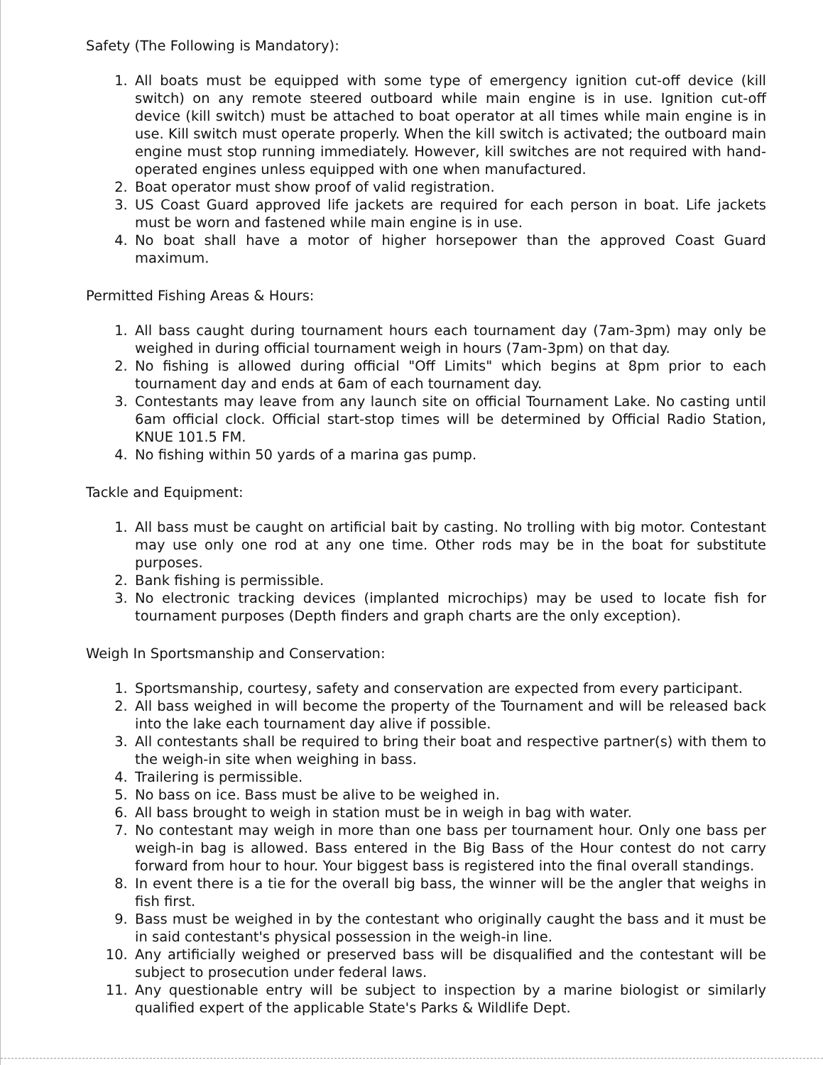Safety (The Following is Mandatory):
1. All boats must be equipped with some type of emergency ignition cut-off device (kill switch) on any remote steered outboard while main engine is in use. Ignition cut-off device (kill switch) must be attached to boat operator at all times while main engine is in use. Kill switch must operate properly. When the kill switch is activated; the outboard main engine must stop running immediately. However, kill switches are not required with hand-operated engines unless equipped with one when manufactured.
2. Boat operator must show proof of valid registration.
3. US Coast Guard approved life jackets are required for each person in boat. Life jackets must be worn and fastened while main engine is in use.
4. No boat shall have a motor of higher horsepower than the approved Coast Guard maximum.
Permitted Fishing Areas & Hours:
1. All bass caught during tournament hours each tournament day (7am-3pm) may only be weighed in during official tournament weigh in hours (7am-3pm) on that day.
2. No fishing is allowed during official "Off Limits" which begins at 8pm prior to each tournament day and ends at 6am of each tournament day.
3. Contestants may leave from any launch site on official Tournament Lake. No casting until 6am official clock. Official start-stop times will be determined by Official Radio Station, KNUE 101.5 FM.
4. No fishing within 50 yards of a marina gas pump.
Tackle and Equipment:
1. All bass must be caught on artificial bait by casting. No trolling with big motor. Contestant may use only one rod at any one time. Other rods may be in the boat for substitute purposes.
2. Bank fishing is permissible.
3. No electronic tracking devices (implanted microchips) may be used to locate fish for tournament purposes (Depth finders and graph charts are the only exception).
Weigh In Sportsmanship and Conservation:
1. Sportsmanship, courtesy, safety and conservation are expected from every participant.
2. All bass weighed in will become the property of the Tournament and will be released back into the lake each tournament day alive if possible.
3. All contestants shall be required to bring their boat and respective partner(s) with them to the weigh-in site when weighing in bass.
4. Trailering is permissible.
5. No bass on ice. Bass must be alive to be weighed in.
6. All bass brought to weigh in station must be in weigh in bag with water.
7. No contestant may weigh in more than one bass per tournament hour. Only one bass per weigh-in bag is allowed. Bass entered in the Big Bass of the Hour contest do not carry forward from hour to hour. Your biggest bass is registered into the final overall standings.
8. In event there is a tie for the overall big bass, the winner will be the angler that weighs in fish first.
9. Bass must be weighed in by the contestant who originally caught the bass and it must be in said contestant's physical possession in the weigh-in line.
10. Any artificially weighed or preserved bass will be disqualified and the contestant will be subject to prosecution under federal laws.
11. Any questionable entry will be subject to inspection by a marine biologist or similarly qualified expert of the applicable State's Parks & Wildlife Dept.